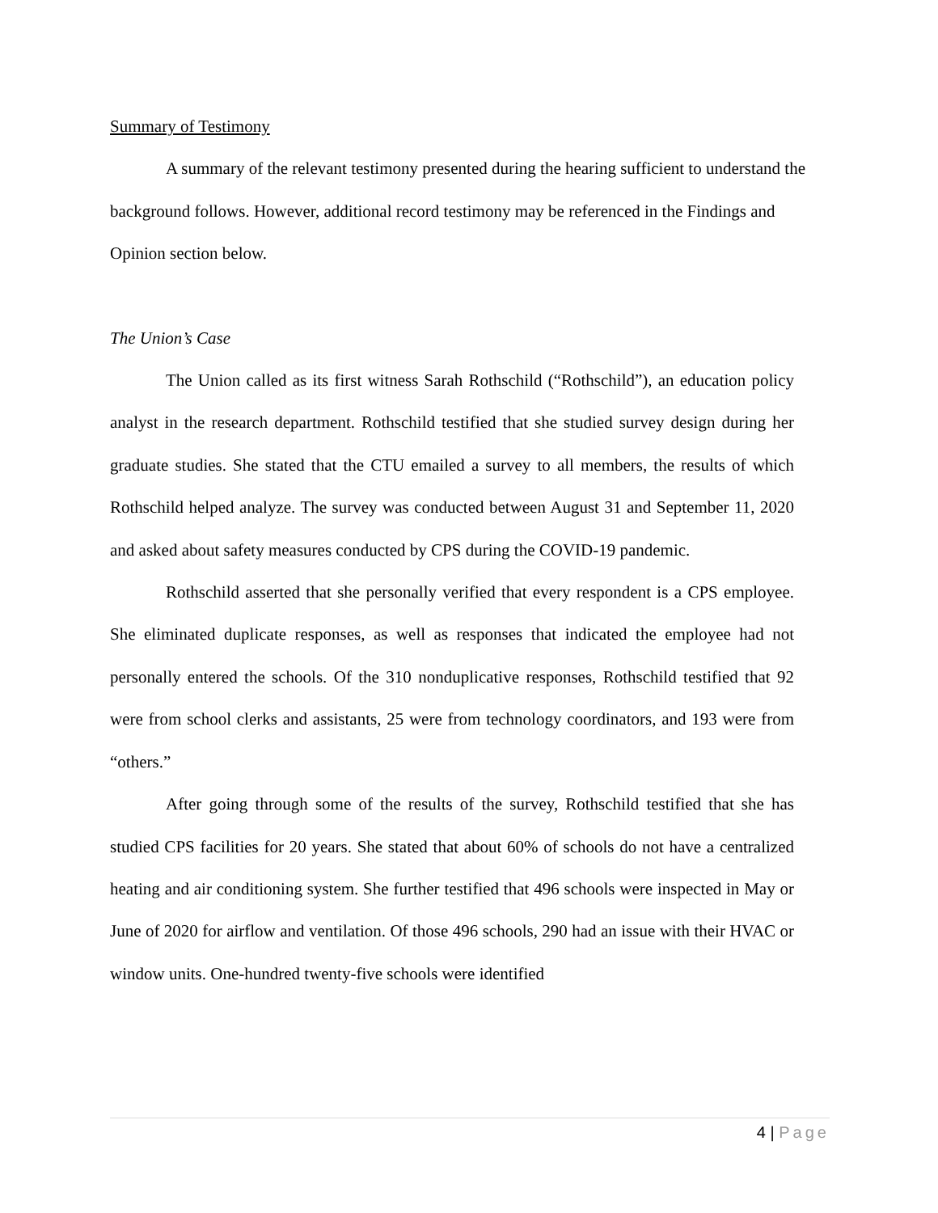Summary of Testimony
A summary of the relevant testimony presented during the hearing sufficient to understand the background follows. However, additional record testimony may be referenced in the Findings and Opinion section below.
The Union’s Case
The Union called as its first witness Sarah Rothschild (“Rothschild”), an education policy analyst in the research department. Rothschild testified that she studied survey design during her graduate studies. She stated that the CTU emailed a survey to all members, the results of which Rothschild helped analyze. The survey was conducted between August 31 and September 11, 2020 and asked about safety measures conducted by CPS during the COVID-19 pandemic.
Rothschild asserted that she personally verified that every respondent is a CPS employee. She eliminated duplicate responses, as well as responses that indicated the employee had not personally entered the schools. Of the 310 nonduplicative responses, Rothschild testified that 92 were from school clerks and assistants, 25 were from technology coordinators, and 193 were from “others.”
After going through some of the results of the survey, Rothschild testified that she has studied CPS facilities for 20 years. She stated that about 60% of schools do not have a centralized heating and air conditioning system. She further testified that 496 schools were inspected in May or June of 2020 for airflow and ventilation. Of those 496 schools, 290 had an issue with their HVAC or window units. One-hundred twenty-five schools were identified
4 | Page